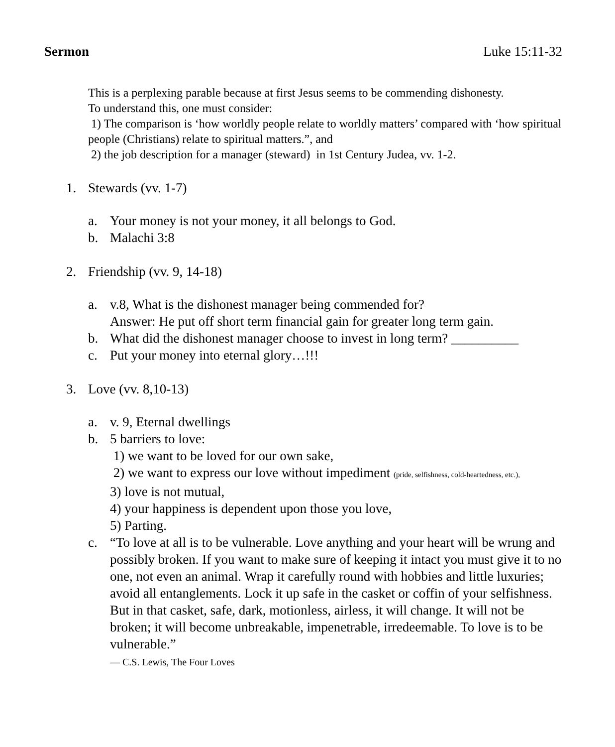Sermon Luke 15:11-32
This is a perplexing parable because at first Jesus seems to be commending dishonesty.
To understand this, one must consider:
1) The comparison is ‘how worldly people relate to worldly matters’ compared with ‘how spiritual people (Christians) relate to spiritual matters.”, and
2) the job description for a manager (steward) in 1st Century Judea, vv. 1-2.
1. Stewards (vv. 1-7)
a. Your money is not your money, it all belongs to God.
b. Malachi 3:8
2. Friendship (vv. 9, 14-18)
a. v.8, What is the dishonest manager being commended for?
Answer: He put off short term financial gain for greater long term gain.
b. What did the dishonest manager choose to invest in long term? __________
c. Put your money into eternal glory…!!!
3. Love (vv. 8,10-13)
a. v. 9, Eternal dwellings
b. 5 barriers to love:
1) we want to be loved for our own sake,
2) we want to express our love without impediment (pride, selfishness, cold-heartedness, etc.),
3) love is not mutual,
4) your happiness is dependent upon those you love,
5) Parting.
c. “To love at all is to be vulnerable. Love anything and your heart will be wrung and possibly broken. If you want to make sure of keeping it intact you must give it to no one, not even an animal. Wrap it carefully round with hobbies and little luxuries; avoid all entanglements. Lock it up safe in the casket or coffin of your selfishness. But in that casket, safe, dark, motionless, airless, it will change. It will not be broken; it will become unbreakable, impenetrable, irredeemable. To love is to be vulnerable.”
― C.S. Lewis, The Four Loves